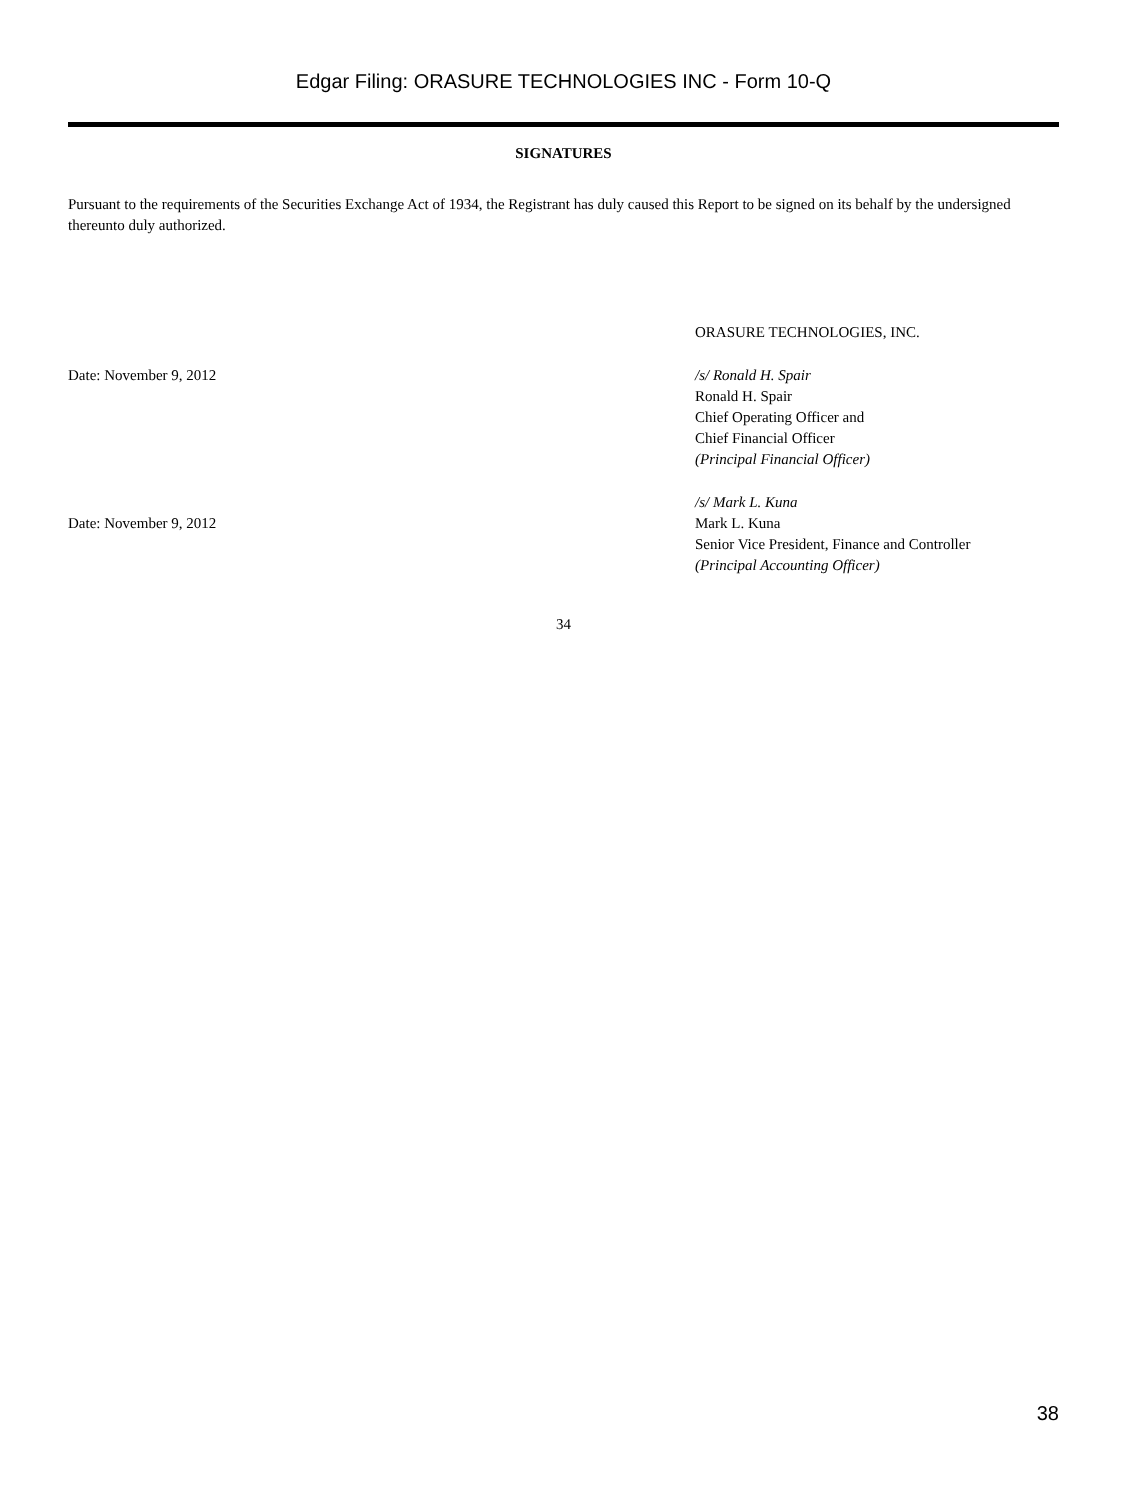Edgar Filing: ORASURE TECHNOLOGIES INC - Form 10-Q
SIGNATURES
Pursuant to the requirements of the Securities Exchange Act of 1934, the Registrant has duly caused this Report to be signed on its behalf by the undersigned thereunto duly authorized.
ORASURE TECHNOLOGIES, INC.
Date: November 9, 2012 /s/ Ronald H. Spair
Ronald H. Spair
Chief Operating Officer and
Chief Financial Officer
(Principal Financial Officer)
Date: November 9, 2012 /s/ Mark L. Kuna
Mark L. Kuna
Senior Vice President, Finance and Controller
(Principal Accounting Officer)
34
38